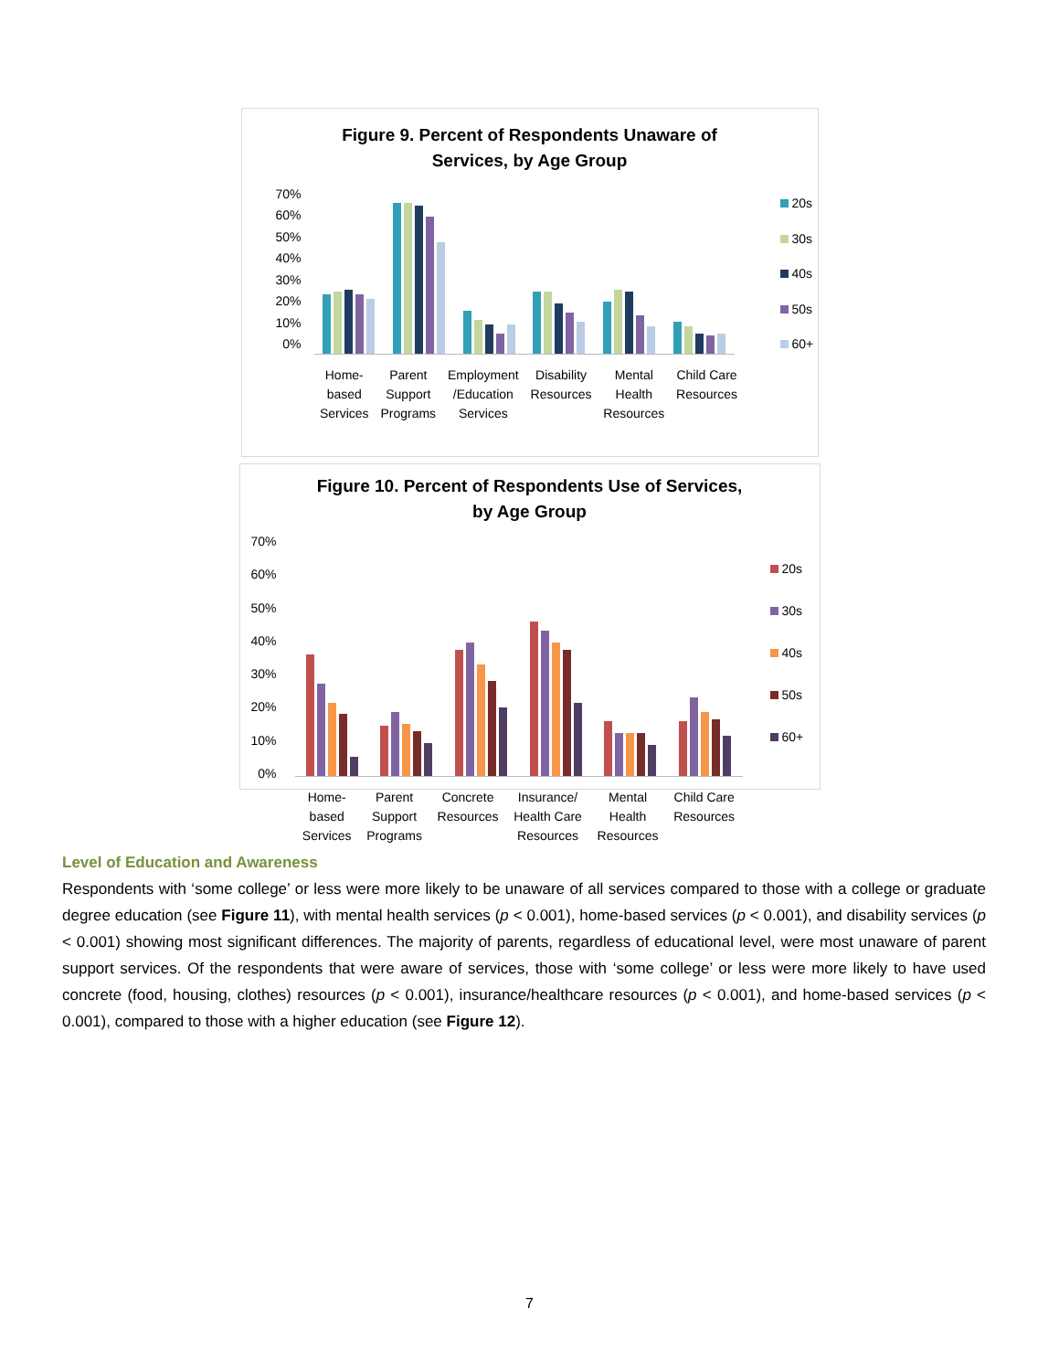Figure 9. Percent of Respondents Unaware of
Services, by Age Group
70%
60%
50%
40%
30%
20%
10%
0%
Home-
based
Services Parent
Support
Programs Employment
/Education
Services Disability
Resources Mental
Health
Resources Child Care
Resources
20s
30s
40s
50s
60+
Figure 10. Percent of Respondents Use of Services,
by Age Group
70%
60%
50%
40%
30%
20%
10%
0%
Home-
based
Services Parent
Support
Programs Concrete
Resources Insurance/
Health Care
Resources Mental
Health
Resources Child Care
Resources
20s
30s
40s
50s
60+
Level of Education and Awareness
Respondents with ‘some college’ or less were more likely to be unaware of all services compared to those with a college or graduate degree education (see Figure 11), with mental health services (p < 0.001), home-based services (p < 0.001), and disability services (p < 0.001) showing most significant differences. The majority of parents, regardless of educational level, were most unaware of parent support services. Of the respondents that were aware of services, those with ‘some college’ or less were more likely to have used concrete (food, housing, clothes) resources (p < 0.001), insurance/healthcare resources (p < 0.001), and home-based services (p < 0.001), compared to those with a higher education (see Figure 12).
7